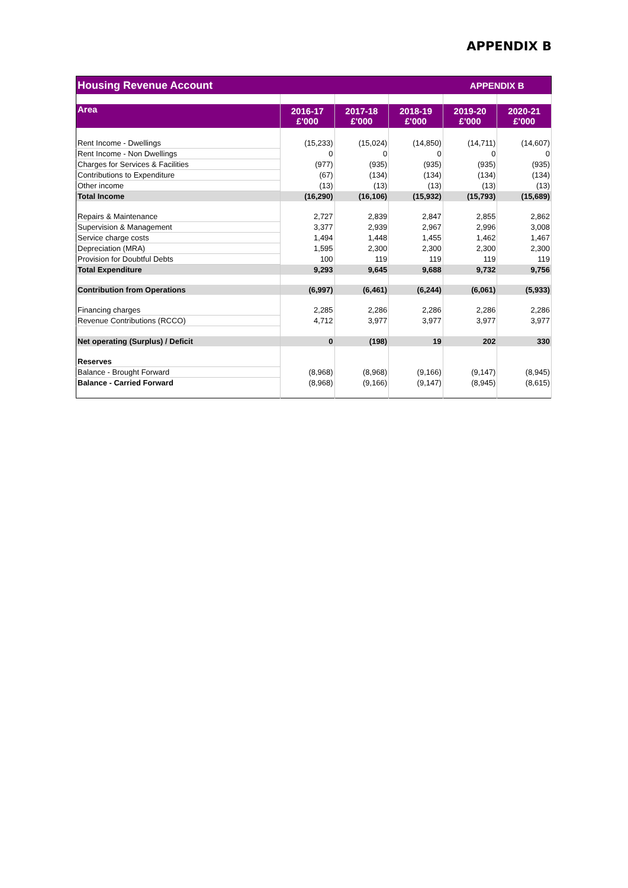APPENDIX B
| Housing Revenue Account | | | | APPENDIX B | |
| Area | 2016-17 £'000 | 2017-18 £'000 | 2018-19 £'000 | 2019-20 £'000 | 2020-21 £'000 |
| Rent Income - Dwellings | (15,233) | (15,024) | (14,850) | (14,711) | (14,607) |
| Rent Income - Non Dwellings | 0 | 0 | 0 | 0 | 0 |
| Charges for Services & Facilities | (977) | (935) | (935) | (935) | (935) |
| Contributions to Expenditure | (67) | (134) | (134) | (134) | (134) |
| Other income | (13) | (13) | (13) | (13) | (13) |
| Total Income | (16,290) | (16,106) | (15,932) | (15,793) | (15,689) |
| Repairs & Maintenance | 2,727 | 2,839 | 2,847 | 2,855 | 2,862 |
| Supervision & Management | 3,377 | 2,939 | 2,967 | 2,996 | 3,008 |
| Service charge costs | 1,494 | 1,448 | 1,455 | 1,462 | 1,467 |
| Depreciation (MRA) | 1,595 | 2,300 | 2,300 | 2,300 | 2,300 |
| Provision for Doubtful Debts | 100 | 119 | 119 | 119 | 119 |
| Total Expenditure | 9,293 | 9,645 | 9,688 | 9,732 | 9,756 |
| Contribution from Operations | (6,997) | (6,461) | (6,244) | (6,061) | (5,933) |
| Financing charges | 2,285 | 2,286 | 2,286 | 2,286 | 2,286 |
| Revenue Contributions (RCCO) | 4,712 | 3,977 | 3,977 | 3,977 | 3,977 |
| Net operating (Surplus) / Deficit | 0 | (198) | 19 | 202 | 330 |
| Reserves | | | | | |
| Balance - Brought Forward | (8,968) | (8,968) | (9,166) | (9,147) | (8,945) |
| Balance - Carried Forward | (8,968) | (9,166) | (9,147) | (8,945) | (8,615) |